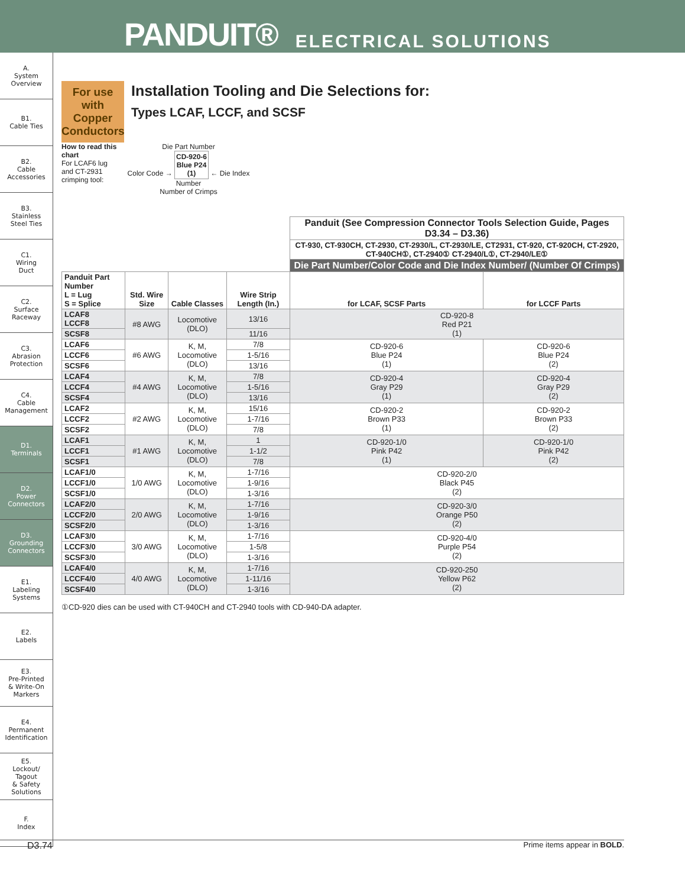PANDUIT® ELECTRICAL SOLUTIONS
A.
System
Overview
B1.
Cable Ties
B2.
Cable
Accessories
B3.
Stainless
Steel Ties
C1.
Wiring
Duct
C2.
Surface
Raceway
C3.
Abrasion
Protection
C4.
Cable
Management
D1.
Terminals
D2.
Power
Connectors
D3.
Grounding
Connectors
E1.
Labeling
Systems
E2.
Labels
E3.
Pre-Printed
& Write-On
Markers
E4.
Permanent
Identification
E5.
Lockout/
Tagout
& Safety
Solutions
F.
Index
For use with Copper Conductors
Installation Tooling and Die Selections for:
Types LCAF, LCCF, and SCSF
How to read this chart
For LCAF6 lug and CT-2931 crimping tool:
Die Part Number
Color Code → CD-920-6
Blue P24
(1) ← Die Index Number
Number of Crimps
| | | | | Panduit (See Compression Connector Tools Selection Guide, Pages D3.34 – D3.36) | |
| --- | --- | --- | --- | --- | --- |
| | | | | CT-930, CT-930CH, CT-2930, CT-2930/L, CT-2930/LE, CT2931, CT-920, CT-920CH, CT-2920, CT-940CH①, CT-2940① CT-2940/L①, CT-2940/LE① | |
| | | | | Die Part Number/Color Code and Die Index Number/ (Number Of Crimps) | |
| Panduit Part Number L = Lug S = Splice | Std. Wire Size | Cable Classes | Wire Strip Length (In.) | for LCAF, SCSF Parts | for LCCF Parts |
| LCAF8 LCCF8 | #8 AWG | Locomotive (DLO) | 13/16 | CD-920-8 Red P21 (1) | |
| SCSF8 | | | 11/16 | | |
| LCAF6 | #6 AWG | K, M, Locomotive (DLO) | 7/8 | CD-920-6 Blue P24 (1) | CD-920-6 Blue P24 (2) |
| LCCF6 | | | 1-5/16 | | |
| SCSF6 | | | 13/16 | | |
| LCAF4 | #4 AWG | K, M, Locomotive (DLO) | 7/8 | CD-920-4 Gray P29 (1) | CD-920-4 Gray P29 (2) |
| LCCF4 | | | 1-5/16 | | |
| SCSF4 | | | 13/16 | | |
| LCAF2 | #2 AWG | K, M, Locomotive (DLO) | 15/16 | CD-920-2 Brown P33 (1) | CD-920-2 Brown P33 (2) |
| LCCF2 | | | 1-7/16 | | |
| SCSF2 | | | 7/8 | | |
| LCAF1 | #1 AWG | K, M, Locomotive (DLO) | 1 | CD-920-1/0 Pink P42 (1) | CD-920-1/0 Pink P42 (2) |
| LCCF1 | | | 1-1/2 | | |
| SCSF1 | | | 7/8 | | |
| LCAF1/0 | 1/0 AWG | K, M, Locomotive (DLO) | 1-7/16 | CD-920-2/0 Black P45 (2) | |
| LCCF1/0 | | | 1-9/16 | | |
| SCSF1/0 | | | 1-3/16 | | |
| LCAF2/0 | 2/0 AWG | K, M, Locomotive (DLO) | 1-7/16 | CD-920-3/0 Orange P50 (2) | |
| LCCF2/0 | | | 1-9/16 | | |
| SCSF2/0 | | | 1-3/16 | | |
| LCAF3/0 | 3/0 AWG | K, M, Locomotive (DLO) | 1-7/16 | CD-920-4/0 Purple P54 (2) | |
| LCCF3/0 | | | 1-5/8 | | |
| SCSF3/0 | | | 1-3/16 | | |
| LCAF4/0 | 4/0 AWG | K, M, Locomotive (DLO) | 1-7/16 | CD-920-250 Yellow P62 (2) | |
| LCCF4/0 | | | 1-11/16 | | |
| SCSF4/0 | | | 1-3/16 | | |
①CD-920 dies can be used with CT-940CH and CT-2940 tools with CD-940-DA adapter.
D3.74 Prime items appear in BOLD.